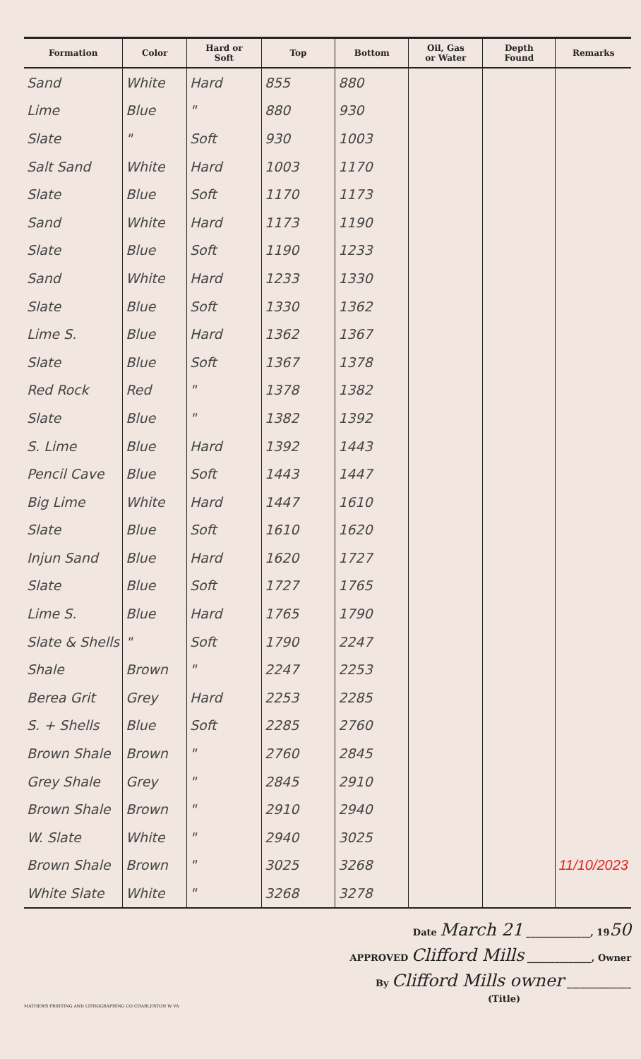| Formation | Color | Hard or Soft | Top | Bottom | Oil, Gas or Water | Depth Found | Remarks |
| --- | --- | --- | --- | --- | --- | --- | --- |
| Sand | White | Hard | 855 | 880 | | | |
| Lime | Blue | " | 880 | 930 | | | |
| Slate | " | Soft | 930 | 1003 | | | |
| Salt Sand | White | Hard | 1003 | 1170 | | | |
| Slate | Blue | Soft | 1170 | 1173 | | | |
| Sand | White | Hard | 1173 | 1190 | | | |
| Slate | Blue | Soft | 1190 | 1233 | | | |
| Sand | White | Hard | 1233 | 1330 | | | |
| Slate | Blue | Soft | 1330 | 1362 | | | |
| Lime S. | Blue | Hard | 1362 | 1367 | | | |
| Slate | Blue | Soft | 1367 | 1378 | | | |
| Red Rock | Red | " | 1378 | 1382 | | | |
| Slate | Blue | " | 1382 | 1392 | | | |
| S. Lime | Blue | Hard | 1392 | 1443 | | | |
| Pencil Cave | Blue | Soft | 1443 | 1447 | | | |
| Big Lime | White | Hard | 1447 | 1610 | | | |
| Slate | Blue | Soft | 1610 | 1620 | | | |
| Injun Sand | Blue | Hard | 1620 | 1727 | | | |
| Slate | Blue | Soft | 1727 | 1765 | | | |
| Lime S. | Blue | Hard | 1765 | 1790 | | | |
| Slate & Shells | " | Soft | 1790 | 2247 | | | |
| Shale | Brown | " | 2247 | 2253 | | | |
| Berea Grit | Grey | Hard | 2253 | 2285 | | | |
| S. + Shells | Blue | Soft | 2285 | 2760 | | | |
| Brown Shale | Brown | " | 2760 | 2845 | | | |
| Grey Shale | Grey | " | 2845 | 2910 | | | |
| Brown Shale | Brown | " | 2910 | 2940 | | | |
| W. Slate | White | " | 2940 | 3025 | | | |
| Brown Shale | Brown | " | 3025 | 3268 | | | 11/10/2023 |
| White Slate | White | " | 3268 | 3278 | | | |
Date March 21 ______________, 1950
APPROVED Clifford Mills ______________, Owner
By Clifford Mills owner ______________
(Title)
MATHEWS PRINTING AND LITHOGRAPHING CO CHARLESTON W VA